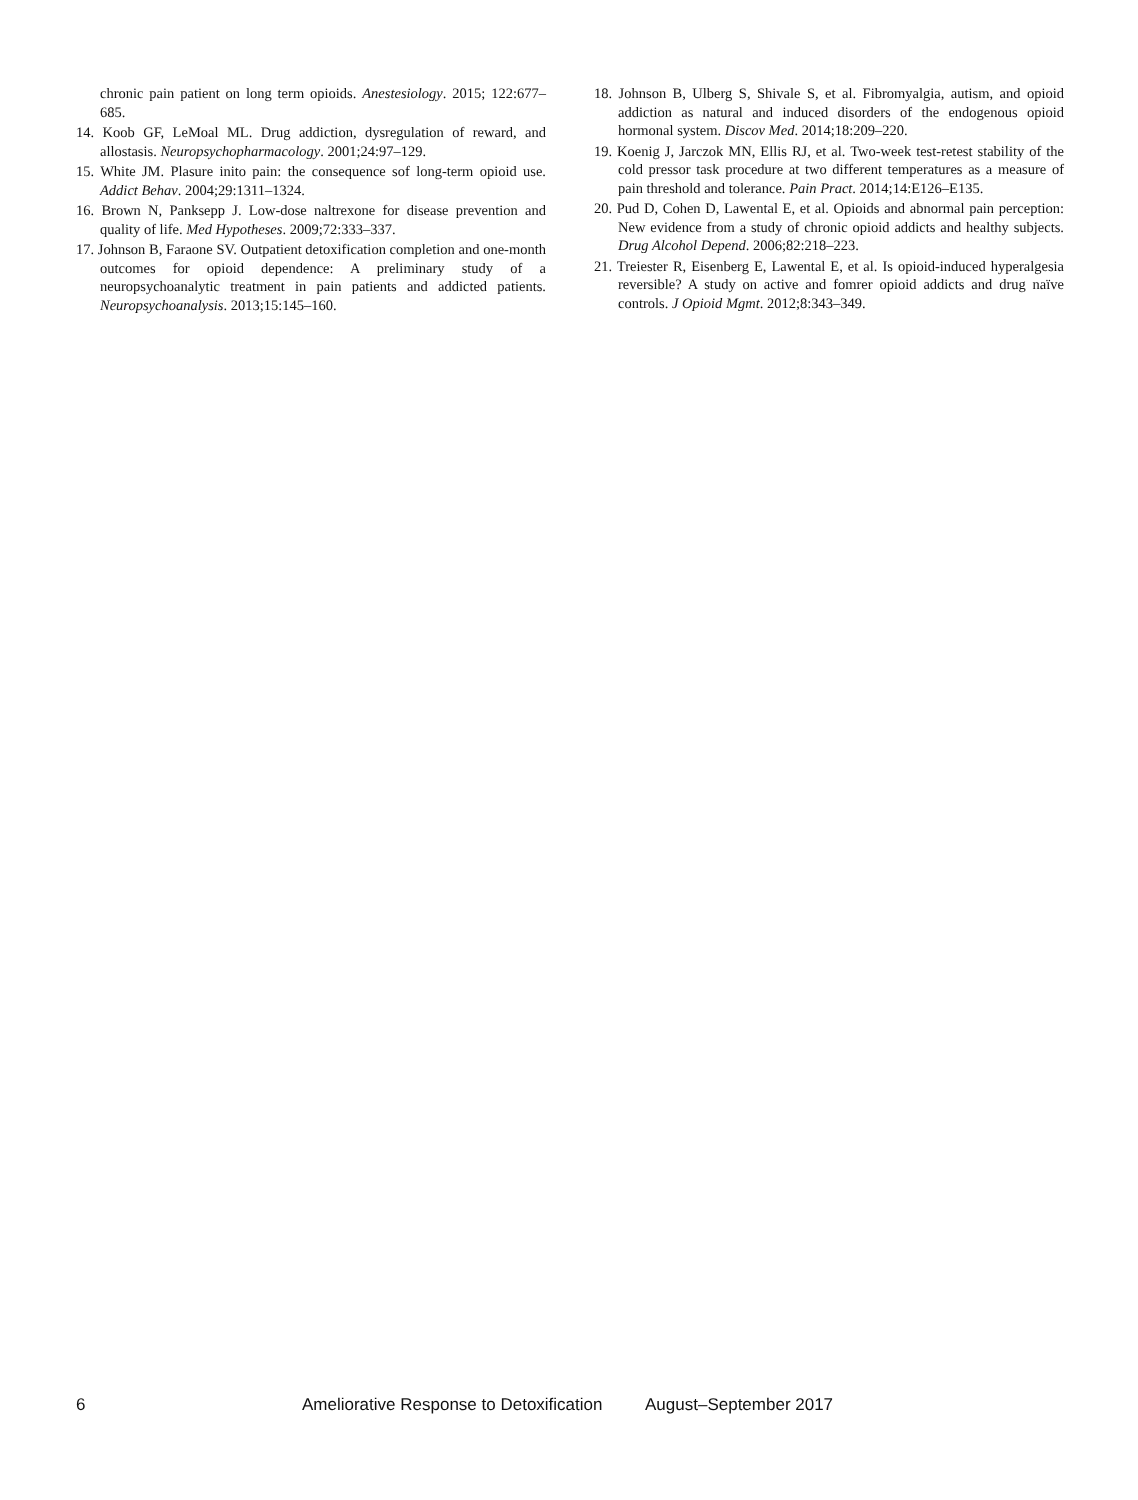chronic pain patient on long term opioids. Anestesiology. 2015; 122:677–685.
14. Koob GF, LeMoal ML. Drug addiction, dysregulation of reward, and allostasis. Neuropsychopharmacology. 2001;24:97–129.
15. White JM. Plasure inito pain: the consequence sof long-term opioid use. Addict Behav. 2004;29:1311–1324.
16. Brown N, Panksepp J. Low-dose naltrexone for disease prevention and quality of life. Med Hypotheses. 2009;72:333–337.
17. Johnson B, Faraone SV. Outpatient detoxification completion and one-month outcomes for opioid dependence: A preliminary study of a neuropsychoanalytic treatment in pain patients and addicted patients. Neuropsychoanalysis. 2013;15:145–160.
18. Johnson B, Ulberg S, Shivale S, et al. Fibromyalgia, autism, and opioid addiction as natural and induced disorders of the endogenous opioid hormonal system. Discov Med. 2014;18:209–220.
19. Koenig J, Jarczok MN, Ellis RJ, et al. Two-week test-retest stability of the cold pressor task procedure at two different temperatures as a measure of pain threshold and tolerance. Pain Pract. 2014;14:E126–E135.
20. Pud D, Cohen D, Lawental E, et al. Opioids and abnormal pain perception: New evidence from a study of chronic opioid addicts and healthy subjects. Drug Alcohol Depend. 2006;82:218–223.
21. Treiester R, Eisenberg E, Lawental E, et al. Is opioid-induced hyperalgesia reversible? A study on active and fomrer opioid addicts and drug naïve controls. J Opioid Mgmt. 2012;8:343–349.
6 Ameliorative Response to Detoxification August–September 2017